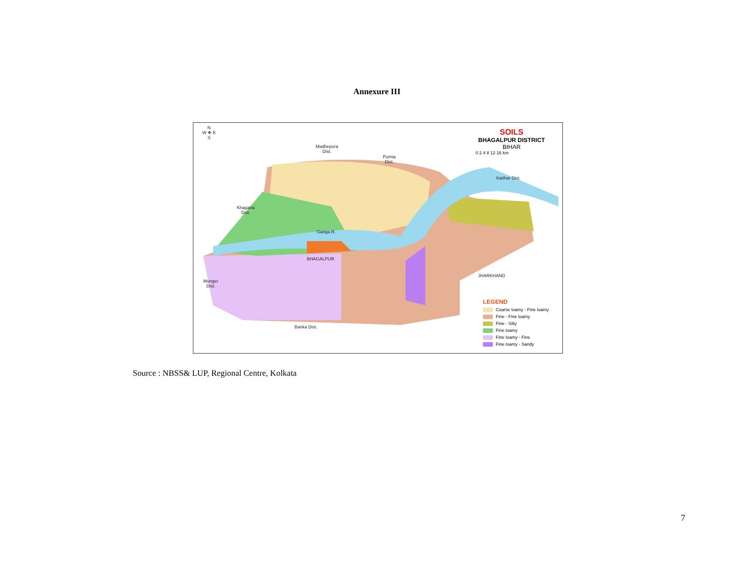Annexure III
N
W ✥ E
S
Madhepura
Dist.
Purnia
Dist.
Khagaria
Dist.
Katihar Dist.
Ganga R.
BHAGALPUR
JHARKHAND
Munger
Dist.
Banka Dist.
SOILS
BHAGALPUR DISTRICT
BIHAR
0 2 4 8 12 16 km
LEGEND
Coarse loamy - Fine loamy
Fine - Fine loamy
Fine - Silty
Fine loamy
Fine loamy - Fine
Fine loamy - Sandy
Source : NBSS& LUP, Regional Centre, Kolkata
7